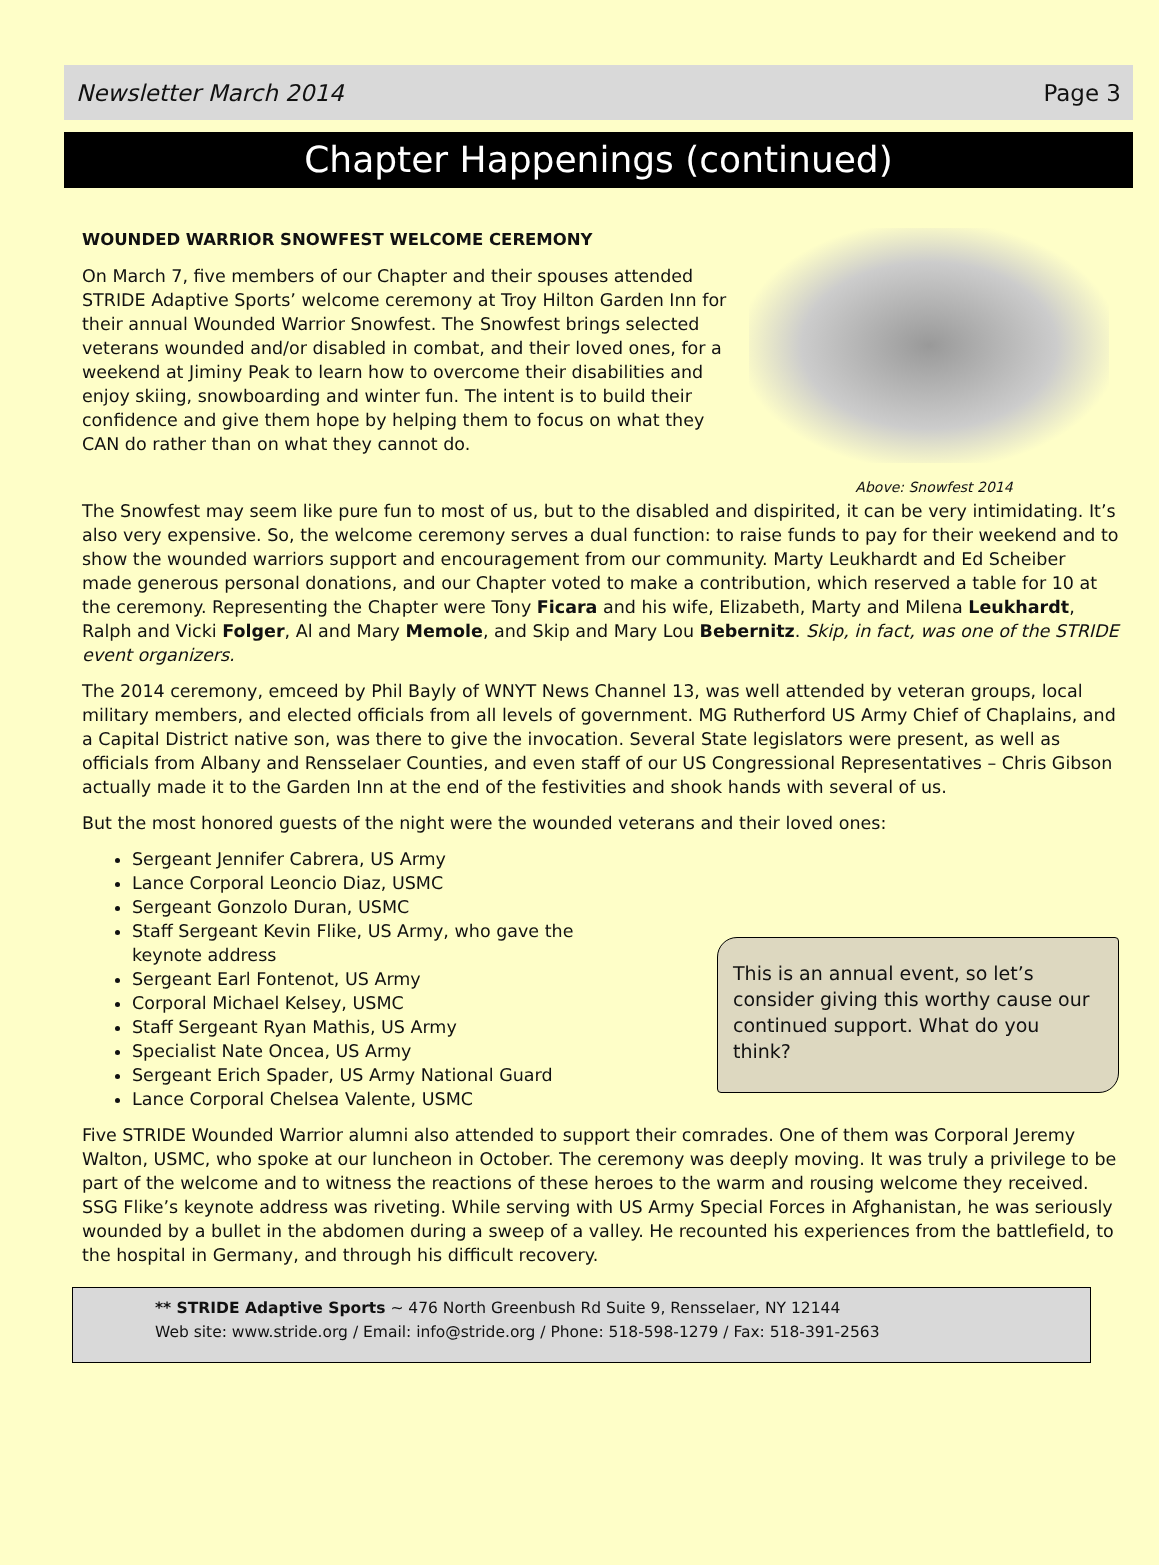Newsletter March 2014 Page 3
Chapter Happenings (continued)
WOUNDED WARRIOR SNOWFEST WELCOME CEREMONY
On March 7, five members of our Chapter and their spouses attended STRIDE Adaptive Sports’ welcome ceremony at Troy Hilton Garden Inn for their annual Wounded Warrior Snowfest. The Snowfest brings selected veterans wounded and/or disabled in combat, and their loved ones, for a weekend at Jiminy Peak to learn how to overcome their disabilities and enjoy skiing, snowboarding and winter fun. The intent is to build their confidence and give them hope by helping them to focus on what they CAN do rather than on what they cannot do.
Above: Snowfest 2014
The Snowfest may seem like pure fun to most of us, but to the disabled and dispirited, it can be very intimidating. It’s also very expensive. So, the welcome ceremony serves a dual function: to raise funds to pay for their weekend and to show the wounded warriors support and encouragement from our community. Marty Leukhardt and Ed Scheiber made generous personal donations, and our Chapter voted to make a contribution, which reserved a table for 10 at the ceremony. Representing the Chapter were Tony Ficara and his wife, Elizabeth, Marty and Milena Leukhardt, Ralph and Vicki Folger, Al and Mary Memole, and Skip and Mary Lou Bebernitz. Skip, in fact, was one of the STRIDE event organizers.
The 2014 ceremony, emceed by Phil Bayly of WNYT News Channel 13, was well attended by veteran groups, local military members, and elected officials from all levels of government. MG Rutherford US Army Chief of Chaplains, and a Capital District native son, was there to give the invocation. Several State legislators were present, as well as officials from Albany and Rensselaer Counties, and even staff of our US Congressional Representatives – Chris Gibson actually made it to the Garden Inn at the end of the festivities and shook hands with several of us.
But the most honored guests of the night were the wounded veterans and their loved ones:
Sergeant Jennifer Cabrera, US Army
Lance Corporal Leoncio Diaz, USMC
Sergeant Gonzolo Duran, USMC
Staff Sergeant Kevin Flike, US Army, who gave the keynote address
Sergeant Earl Fontenot, US Army
Corporal Michael Kelsey, USMC
Staff Sergeant Ryan Mathis, US Army
Specialist Nate Oncea, US Army
Sergeant Erich Spader, US Army National Guard
Lance Corporal Chelsea Valente, USMC
This is an annual event, so let’s consider giving this worthy cause our continued support. What do you think?
Five STRIDE Wounded Warrior alumni also attended to support their comrades. One of them was Corporal Jeremy Walton, USMC, who spoke at our luncheon in October. The ceremony was deeply moving. It was truly a privilege to be part of the welcome and to witness the reactions of these heroes to the warm and rousing welcome they received. SSG Flike’s keynote address was riveting. While serving with US Army Special Forces in Afghanistan, he was seriously wounded by a bullet in the abdomen during a sweep of a valley. He recounted his experiences from the battlefield, to the hospital in Germany, and through his difficult recovery.
** STRIDE Adaptive Sports ~ 476 North Greenbush Rd Suite 9, Rensselaer, NY 12144
Web site: www.stride.org / Email: info@stride.org / Phone: 518-598-1279 / Fax: 518-391-2563